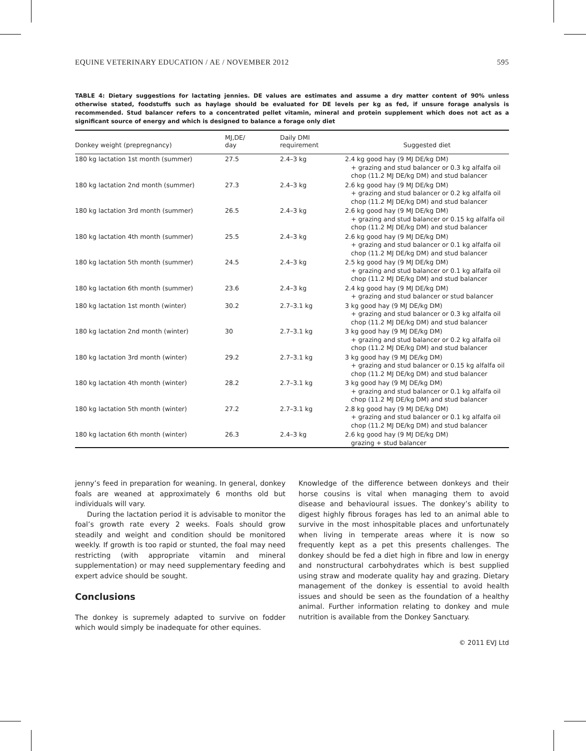EQUINE VETERINARY EDUCATION / AE / NOVEMBER 2012 595
TABLE 4: Dietary suggestions for lactating jennies. DE values are estimates and assume a dry matter content of 90% unless otherwise stated, foodstuffs such as haylage should be evaluated for DE levels per kg as fed, if unsure forage analysis is recommended. Stud balancer refers to a concentrated pellet vitamin, mineral and protein supplement which does not act as a significant source of energy and which is designed to balance a forage only diet
| Donkey weight (prepregnancy) | MJ,DE/ day | Daily DMI requirement | Suggested diet |
| --- | --- | --- | --- |
| 180 kg lactation 1st month (summer) | 27.5 | 2.4–3 kg | 2.4 kg good hay (9 MJ DE/kg DM) + grazing and stud balancer or 0.3 kg alfalfa oil chop (11.2 MJ DE/kg DM) and stud balancer |
| 180 kg lactation 2nd month (summer) | 27.3 | 2.4–3 kg | 2.6 kg good hay (9 MJ DE/kg DM) + grazing and stud balancer or 0.2 kg alfalfa oil chop (11.2 MJ DE/kg DM) and stud balancer |
| 180 kg lactation 3rd month (summer) | 26.5 | 2.4–3 kg | 2.6 kg good hay (9 MJ DE/kg DM) + grazing and stud balancer or 0.15 kg alfalfa oil chop (11.2 MJ DE/kg DM) and stud balancer |
| 180 kg lactation 4th month (summer) | 25.5 | 2.4–3 kg | 2.6 kg good hay (9 MJ DE/kg DM) + grazing and stud balancer or 0.1 kg alfalfa oil chop (11.2 MJ DE/kg DM) and stud balancer |
| 180 kg lactation 5th month (summer) | 24.5 | 2.4–3 kg | 2.5 kg good hay (9 MJ DE/kg DM) + grazing and stud balancer or 0.1 kg alfalfa oil chop (11.2 MJ DE/kg DM) and stud balancer |
| 180 kg lactation 6th month (summer) | 23.6 | 2.4–3 kg | 2.4 kg good hay (9 MJ DE/kg DM) + grazing and stud balancer or stud balancer |
| 180 kg lactation 1st month (winter) | 30.2 | 2.7–3.1 kg | 3 kg good hay (9 MJ DE/kg DM) + grazing and stud balancer or 0.3 kg alfalfa oil chop (11.2 MJ DE/kg DM) and stud balancer |
| 180 kg lactation 2nd month (winter) | 30 | 2.7–3.1 kg | 3 kg good hay (9 MJ DE/kg DM) + grazing and stud balancer or 0.2 kg alfalfa oil chop (11.2 MJ DE/kg DM) and stud balancer |
| 180 kg lactation 3rd month (winter) | 29.2 | 2.7–3.1 kg | 3 kg good hay (9 MJ DE/kg DM) + grazing and stud balancer or 0.15 kg alfalfa oil chop (11.2 MJ DE/kg DM) and stud balancer |
| 180 kg lactation 4th month (winter) | 28.2 | 2.7–3.1 kg | 3 kg good hay (9 MJ DE/kg DM) + grazing and stud balancer or 0.1 kg alfalfa oil chop (11.2 MJ DE/kg DM) and stud balancer |
| 180 kg lactation 5th month (winter) | 27.2 | 2.7–3.1 kg | 2.8 kg good hay (9 MJ DE/kg DM) + grazing and stud balancer or 0.1 kg alfalfa oil chop (11.2 MJ DE/kg DM) and stud balancer |
| 180 kg lactation 6th month (winter) | 26.3 | 2.4–3 kg | 2.6 kg good hay (9 MJ DE/kg DM) grazing + stud balancer |
jenny’s feed in preparation for weaning. In general, donkey foals are weaned at approximately 6 months old but individuals will vary.
During the lactation period it is advisable to monitor the foal’s growth rate every 2 weeks. Foals should grow steadily and weight and condition should be monitored weekly. If growth is too rapid or stunted, the foal may need restricting (with appropriate vitamin and mineral supplementation) or may need supplementary feeding and expert advice should be sought.
Conclusions
The donkey is supremely adapted to survive on fodder which would simply be inadequate for other equines.
Knowledge of the difference between donkeys and their horse cousins is vital when managing them to avoid disease and behavioural issues. The donkey’s ability to digest highly fibrous forages has led to an animal able to survive in the most inhospitable places and unfortunately when living in temperate areas where it is now so frequently kept as a pet this presents challenges. The donkey should be fed a diet high in fibre and low in energy and nonstructural carbohydrates which is best supplied using straw and moderate quality hay and grazing. Dietary management of the donkey is essential to avoid health issues and should be seen as the foundation of a healthy animal. Further information relating to donkey and mule nutrition is available from the Donkey Sanctuary.
© 2011 EVJ Ltd